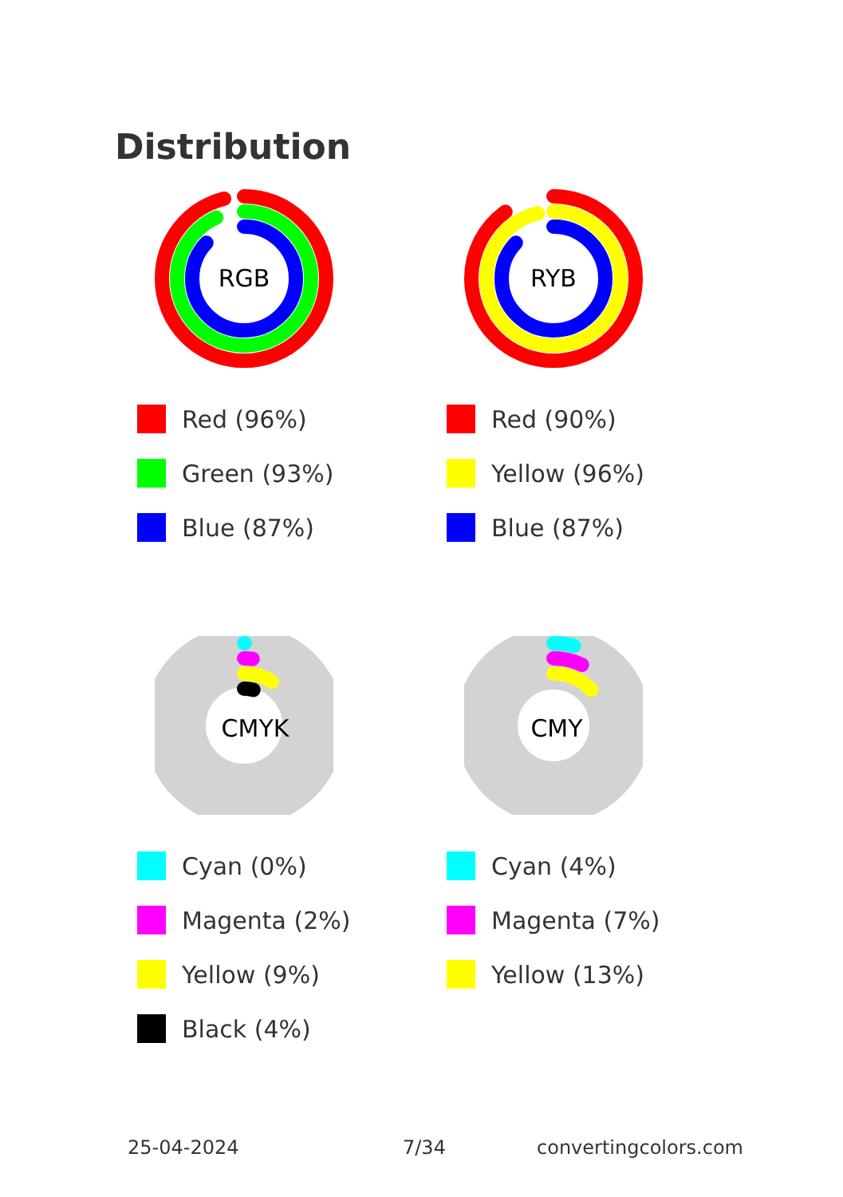Distribution
RGB
Red (96%)
Green (93%)
Blue (87%)
RYB
Red (90%)
Yellow (96%)
Blue (87%)
CMYK
Cyan (0%)
Magenta (2%)
Yellow (9%)
Black (4%)
CMY
Cyan (4%)
Magenta (7%)
Yellow (13%)
25-04-2024 7/34 convertingcolors.com